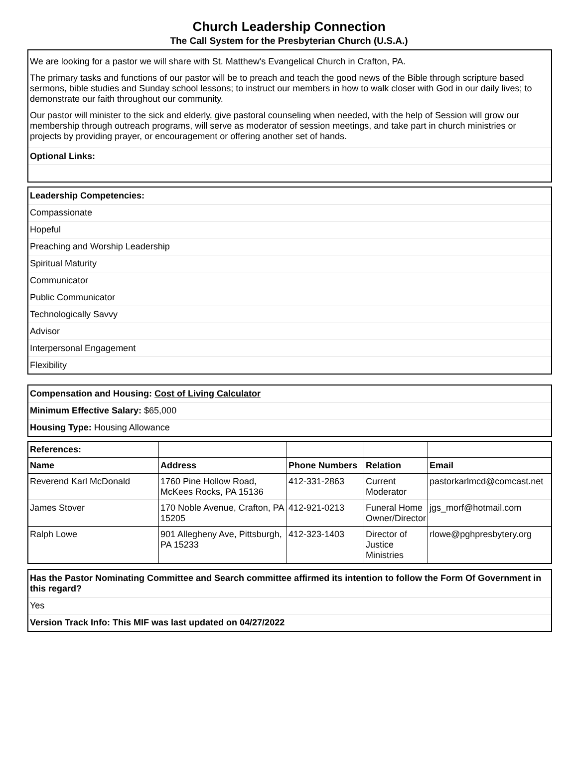Church Leadership Connection
The Call System for the Presbyterian Church (U.S.A.)
We are looking for a pastor we will share with St. Matthew's Evangelical Church in Crafton, PA.
The primary tasks and functions of our pastor will be to preach and teach the good news of the Bible through scripture based sermons, bible studies and Sunday school lessons; to instruct our members in how to walk closer with God in our daily lives; to demonstrate our faith throughout our community.
Our pastor will minister to the sick and elderly, give pastoral counseling when needed, with the help of Session will grow our membership through outreach programs, will serve as moderator of session meetings, and take part in church ministries or projects by providing prayer, or encouragement or offering another set of hands.
Optional Links:
Leadership Competencies:
Compassionate
Hopeful
Preaching and Worship Leadership
Spiritual Maturity
Communicator
Public Communicator
Technologically Savvy
Advisor
Interpersonal Engagement
Flexibility
Compensation and Housing: Cost of Living Calculator
Minimum Effective Salary: $65,000
Housing Type: Housing Allowance
| References: | | | | |
| Name | Address | Phone Numbers | Relation | Email |
| Reverend Karl McDonald | 1760 Pine Hollow Road, McKees Rocks, PA 15136 | 412-331-2863 | Current Moderator | pastorkarlmcd@comcast.net |
| James Stover | 170 Noble Avenue, Crafton, PA 15205 | 412-921-0213 | Funeral Home Owner/Director | jgs_morf@hotmail.com |
| Ralph Lowe | 901 Allegheny Ave, Pittsburgh, PA 15233 | 412-323-1403 | Director of Justice Ministries | rlowe@pghpresbytery.org |
Has the Pastor Nominating Committee and Search committee affirmed its intention to follow the Form Of Government in this regard?
Yes
Version Track Info: This MIF was last updated on 04/27/2022